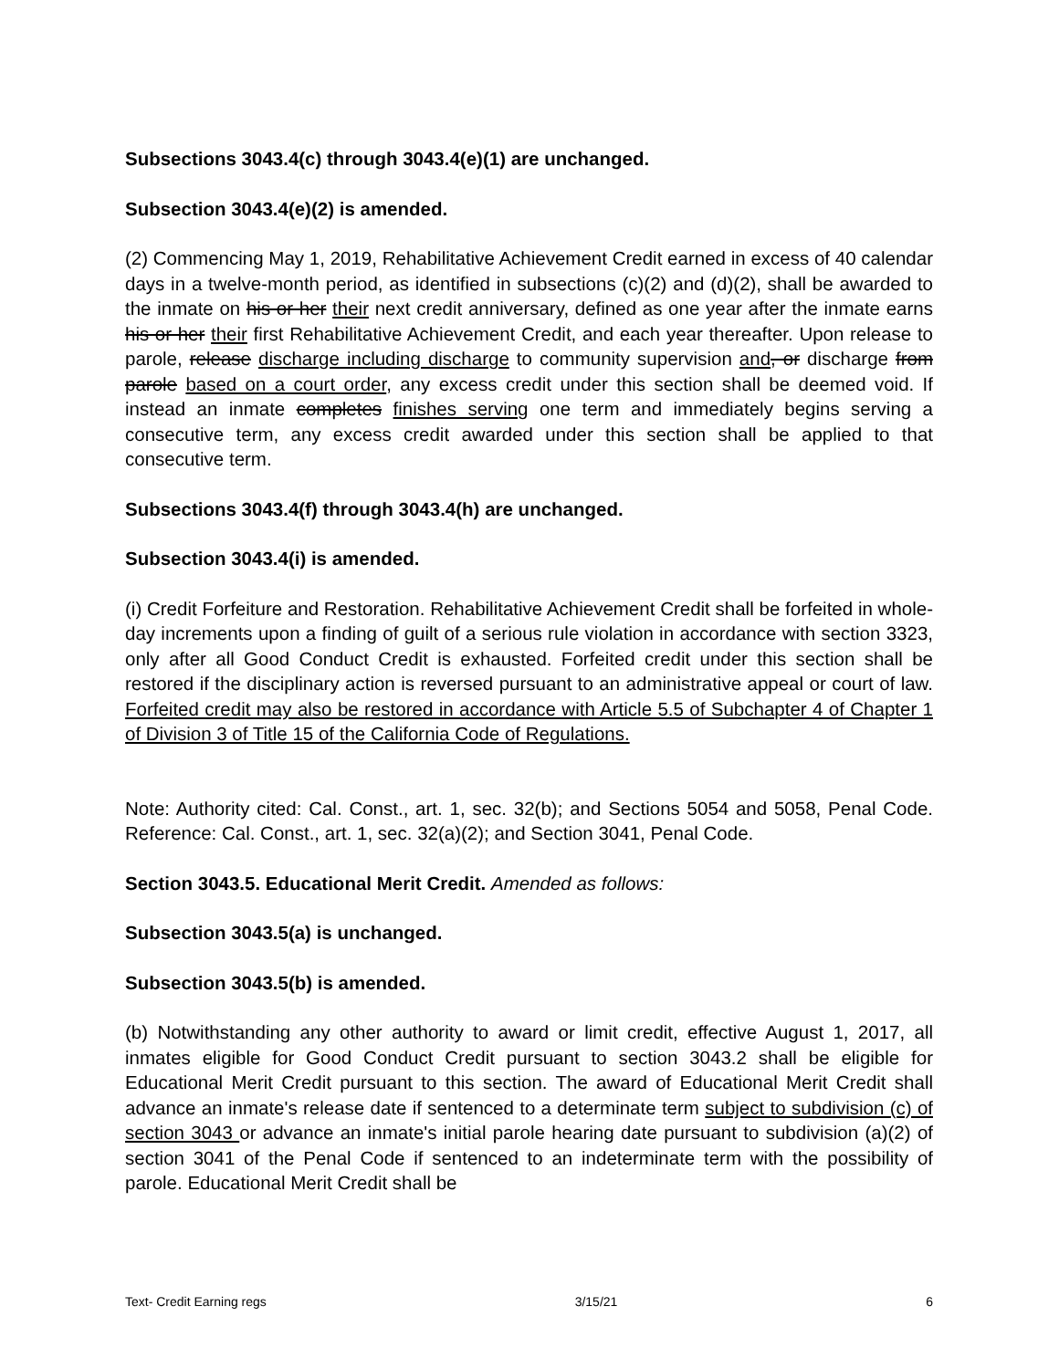Subsections 3043.4(c) through 3043.4(e)(1) are unchanged.
Subsection 3043.4(e)(2) is amended.
(2) Commencing May 1, 2019, Rehabilitative Achievement Credit earned in excess of 40 calendar days in a twelve-month period, as identified in subsections (c)(2) and (d)(2), shall be awarded to the inmate on his or her their next credit anniversary, defined as one year after the inmate earns his or her their first Rehabilitative Achievement Credit, and each year thereafter. Upon release to parole, release discharge including discharge to community supervision and, or discharge from parole based on a court order, any excess credit under this section shall be deemed void. If instead an inmate completes finishes serving one term and immediately begins serving a consecutive term, any excess credit awarded under this section shall be applied to that consecutive term.
Subsections 3043.4(f) through 3043.4(h) are unchanged.
Subsection 3043.4(i) is amended.
(i) Credit Forfeiture and Restoration. Rehabilitative Achievement Credit shall be forfeited in whole-day increments upon a finding of guilt of a serious rule violation in accordance with section 3323, only after all Good Conduct Credit is exhausted. Forfeited credit under this section shall be restored if the disciplinary action is reversed pursuant to an administrative appeal or court of law. Forfeited credit may also be restored in accordance with Article 5.5 of Subchapter 4 of Chapter 1 of Division 3 of Title 15 of the California Code of Regulations.
Note: Authority cited: Cal. Const., art. 1, sec. 32(b); and Sections 5054 and 5058, Penal Code. Reference: Cal. Const., art. 1, sec. 32(a)(2); and Section 3041, Penal Code.
Section 3043.5. Educational Merit Credit. Amended as follows:
Subsection 3043.5(a) is unchanged.
Subsection 3043.5(b) is amended.
(b) Notwithstanding any other authority to award or limit credit, effective August 1, 2017, all inmates eligible for Good Conduct Credit pursuant to section 3043.2 shall be eligible for Educational Merit Credit pursuant to this section. The award of Educational Merit Credit shall advance an inmate's release date if sentenced to a determinate term subject to subdivision (c) of section 3043 or advance an inmate's initial parole hearing date pursuant to subdivision (a)(2) of section 3041 of the Penal Code if sentenced to an indeterminate term with the possibility of parole. Educational Merit Credit shall be
Text- Credit Earning regs 3/15/21 6